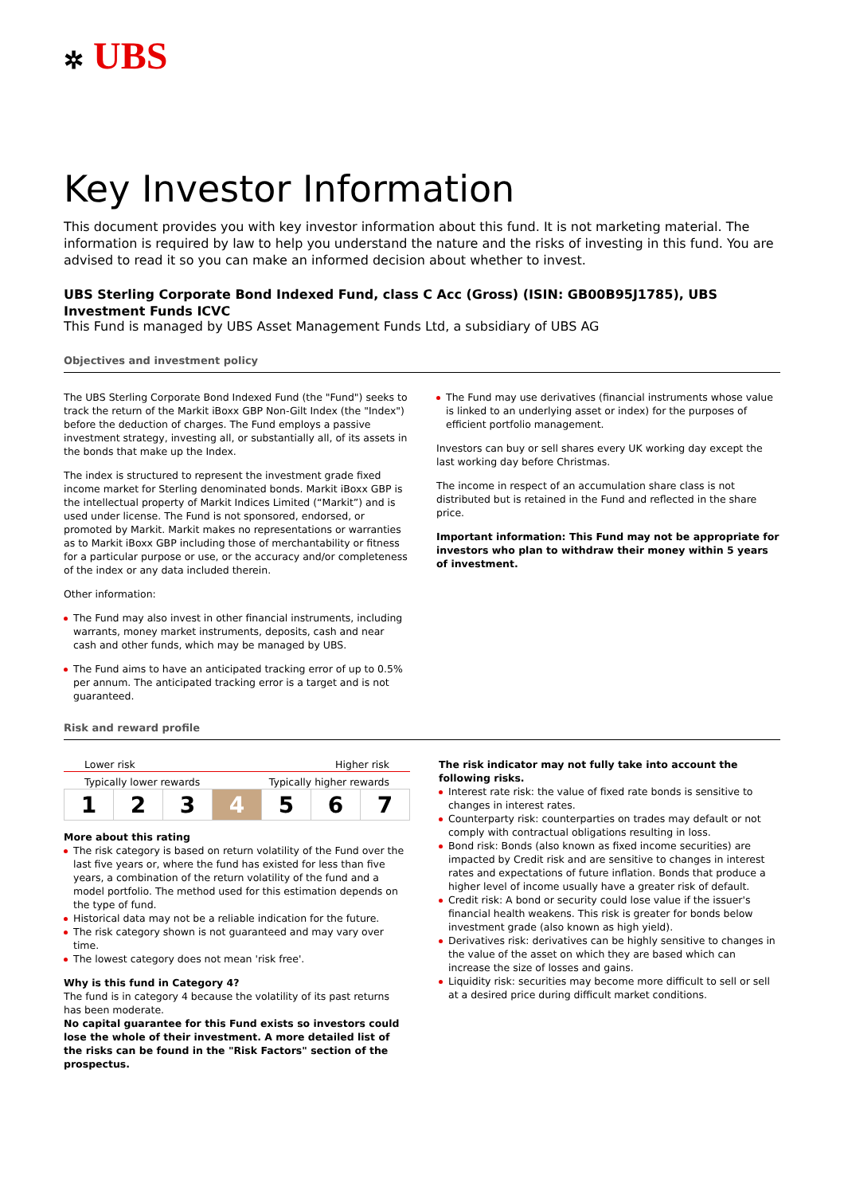✲ UBS
Key Investor Information
This document provides you with key investor information about this fund. It is not marketing material. The information is required by law to help you understand the nature and the risks of investing in this fund. You are advised to read it so you can make an informed decision about whether to invest.
UBS Sterling Corporate Bond Indexed Fund, class C Acc (Gross) (ISIN: GB00B95J1785), UBS Investment Funds ICVC
This Fund is managed by UBS Asset Management Funds Ltd, a subsidiary of UBS AG
Objectives and investment policy
The UBS Sterling Corporate Bond Indexed Fund (the "Fund") seeks to track the return of the Markit iBoxx GBP Non-Gilt Index (the "Index") before the deduction of charges. The Fund employs a passive investment strategy, investing all, or substantially all, of its assets in the bonds that make up the Index.
The index is structured to represent the investment grade fixed income market for Sterling denominated bonds. Markit iBoxx GBP is the intellectual property of Markit Indices Limited (“Markit”) and is used under license. The Fund is not sponsored, endorsed, or promoted by Markit. Markit makes no representations or warranties as to Markit iBoxx GBP including those of merchantability or fitness for a particular purpose or use, or the accuracy and/or completeness of the index or any data included therein.
Other information:
The Fund may also invest in other financial instruments, including warrants, money market instruments, deposits, cash and near cash and other funds, which may be managed by UBS.
The Fund aims to have an anticipated tracking error of up to 0.5% per annum. The anticipated tracking error is a target and is not guaranteed.
The Fund may use derivatives (financial instruments whose value is linked to an underlying asset or index) for the purposes of efficient portfolio management.
Investors can buy or sell shares every UK working day except the last working day before Christmas.
The income in respect of an accumulation share class is not distributed but is retained in the Fund and reflected in the share price.
Important information: This Fund may not be appropriate for investors who plan to withdraw their money within 5 years of investment.
Risk and reward profile
Lower risk Higher risk
Typically lower rewards Typically higher rewards
| 1 | 2 | 3 | 4 | 5 | 6 | 7 |
More about this rating
The risk category is based on return volatility of the Fund over the last five years or, where the fund has existed for less than five years, a combination of the return volatility of the fund and a model portfolio. The method used for this estimation depends on the type of fund.
Historical data may not be a reliable indication for the future.
The risk category shown is not guaranteed and may vary over time.
The lowest category does not mean 'risk free'.
Why is this fund in Category 4?
The fund is in category 4 because the volatility of its past returns has been moderate.
No capital guarantee for this Fund exists so investors could lose the whole of their investment. A more detailed list of the risks can be found in the "Risk Factors" section of the prospectus.
The risk indicator may not fully take into account the following risks.
Interest rate risk: the value of fixed rate bonds is sensitive to changes in interest rates.
Counterparty risk: counterparties on trades may default or not comply with contractual obligations resulting in loss.
Bond risk: Bonds (also known as fixed income securities) are impacted by Credit risk and are sensitive to changes in interest rates and expectations of future inflation. Bonds that produce a higher level of income usually have a greater risk of default.
Credit risk: A bond or security could lose value if the issuer's financial health weakens. This risk is greater for bonds below investment grade (also known as high yield).
Derivatives risk: derivatives can be highly sensitive to changes in the value of the asset on which they are based which can increase the size of losses and gains.
Liquidity risk: securities may become more difficult to sell or sell at a desired price during difficult market conditions.